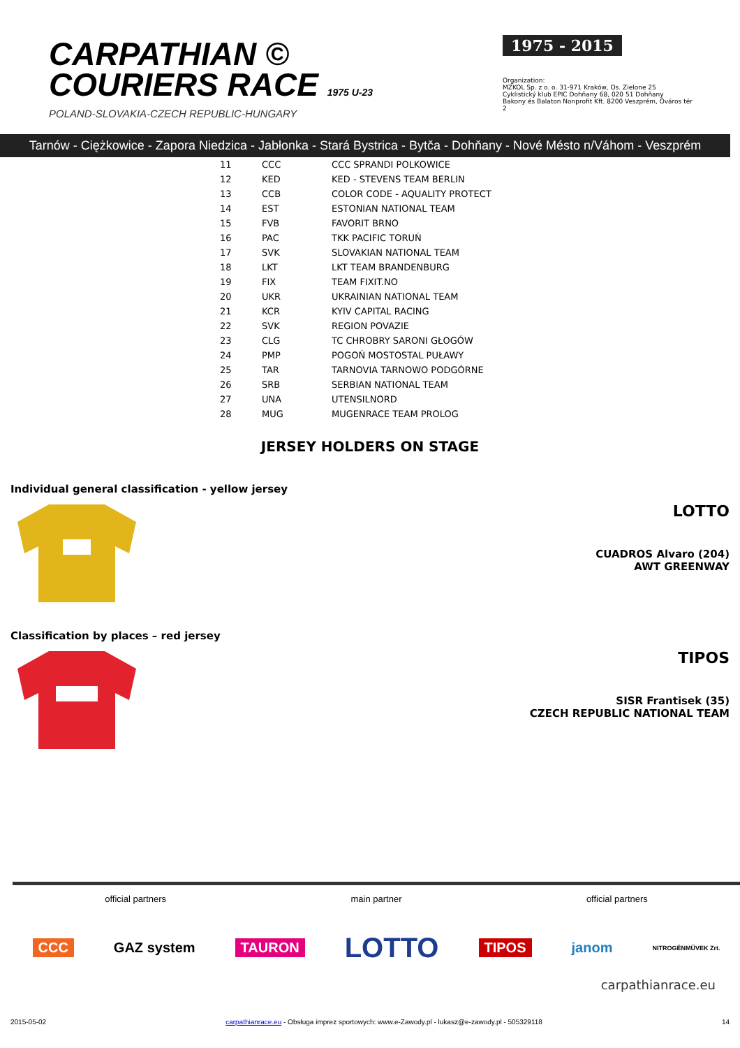CARPATHIAN ©
COURIERS RACE 1975 U-23
POLAND-SLOVAKIA-CZECH REPUBLIC-HUNGARY
1975 - 2015
Organization:
MZKOL Sp. z o. o. 31-971 Kraków, Os. Zielone 25
Cyklistický klub EPIC Dohňany 68, 020 51 Dohňany
Bakony és Balaton Nonprofit Kft. 8200 Veszprém, Óváros tér 2
Tarnów - Ciężkowice - Zapora Niedzica - Jabłonka - Stará Bystrica - Bytča - Dohňany - Nové Mésto n/Váhom - Veszprém
| 11 | CCC | CCC SPRANDI POLKOWICE |
| 12 | KED | KED - STEVENS TEAM BERLIN |
| 13 | CCB | COLOR CODE - AQUALITY PROTECT |
| 14 | EST | ESTONIAN NATIONAL TEAM |
| 15 | FVB | FAVORIT BRNO |
| 16 | PAC | TKK PACIFIC TORUŃ |
| 17 | SVK | SLOVAKIAN NATIONAL TEAM |
| 18 | LKT | LKT TEAM BRANDENBURG |
| 19 | FIX | TEAM FIXIT.NO |
| 20 | UKR | UKRAINIAN NATIONAL TEAM |
| 21 | KCR | KYIV CAPITAL RACING |
| 22 | SVK | REGION POVAZIE |
| 23 | CLG | TC CHROBRY SARONI GŁOGÓW |
| 24 | PMP | POGOŃ MOSTOSTAL PUŁAWY |
| 25 | TAR | TARNOVIA TARNOWO PODGÓRNE |
| 26 | SRB | SERBIAN NATIONAL TEAM |
| 27 | UNA | UTENSILNORD |
| 28 | MUG | MUGENRACE TEAM PROLOG |
JERSEY HOLDERS ON STAGE
Individual general classification - yellow jersey
LOTTO
CUADROS Alvaro (204)
AWT GREENWAY
Classification by places – red jersey
TIPOS
SISR Frantisek (35)
CZECH REPUBLIC NATIONAL TEAM
official partners main partner official partners
CCC GAZ system TAURON LOTTO TIPOS janom NITROGÉNMŰVEK Zrt.
carpathianrace.eu
2015-05-02 carpathianrace.eu - Obsługa imprez sportowych: www.e-Zawody.pl - lukasz@e-zawody.pl - 505329118 14